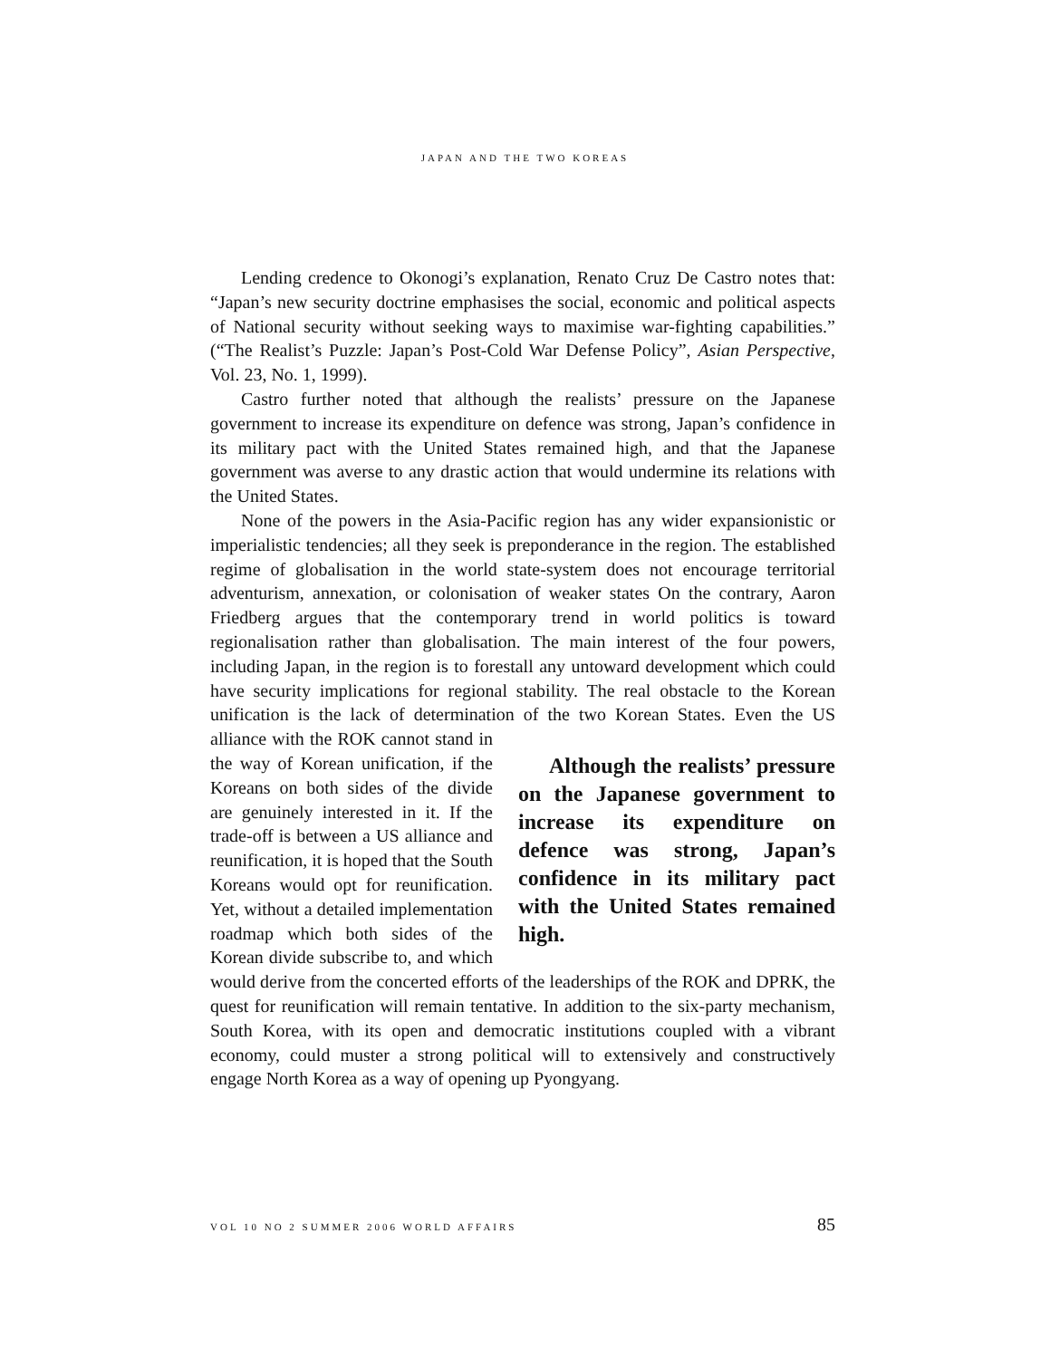JAPAN AND THE TWO KOREAS
Lending credence to Okonogi’s explanation, Renato Cruz De Castro notes that: “Japan’s new security doctrine emphasises the social, economic and political aspects of National security without seeking ways to maximise war-fighting capabilities.” (“The Realist’s Puzzle: Japan’s Post-Cold War Defense Policy”, Asian Perspective, Vol. 23, No. 1, 1999).
Castro further noted that although the realists’ pressure on the Japanese government to increase its expenditure on defence was strong, Japan’s confidence in its military pact with the United States remained high, and that the Japanese government was averse to any drastic action that would undermine its relations with the United States.
None of the powers in the Asia-Pacific region has any wider expansionistic or imperialistic tendencies; all they seek is preponderance in the region. The established regime of globalisation in the world state-system does not encourage territorial adventurism, annexation, or colonisation of weaker states On the contrary, Aaron Friedberg argues that the contemporary trend in world politics is toward regionalisation rather than globalisation. The main interest of the four powers, including Japan, in the region is to forestall any untoward development which could have security implications for regional stability. The real obstacle to the Korean unification is the lack of determination of the two Korean States. Although the realists’ pressure on the Japanese government to increase its expenditure on defence was strong, Japan’s confidence in its military pact with the United States remained high. Even the US alliance with the ROK cannot stand in the way of Korean unification, if the Koreans on both sides of the divide are genuinely interested in it. If the trade-off is between a US alliance and reunification, it is hoped that the South Koreans would opt for reunification. Yet, without a detailed implementation roadmap which both sides of the Korean divide subscribe to, and which would derive from the concerted efforts of the leaderships of the ROK and DPRK, the quest for reunification will remain tentative. In addition to the six-party mechanism, South Korea, with its open and democratic institutions coupled with a vibrant economy, could muster a strong political will to extensively and constructively engage North Korea as a way of opening up Pyongyang.
VOL 10 NO 2 SUMMER 2006 WORLD AFFAIRS 85